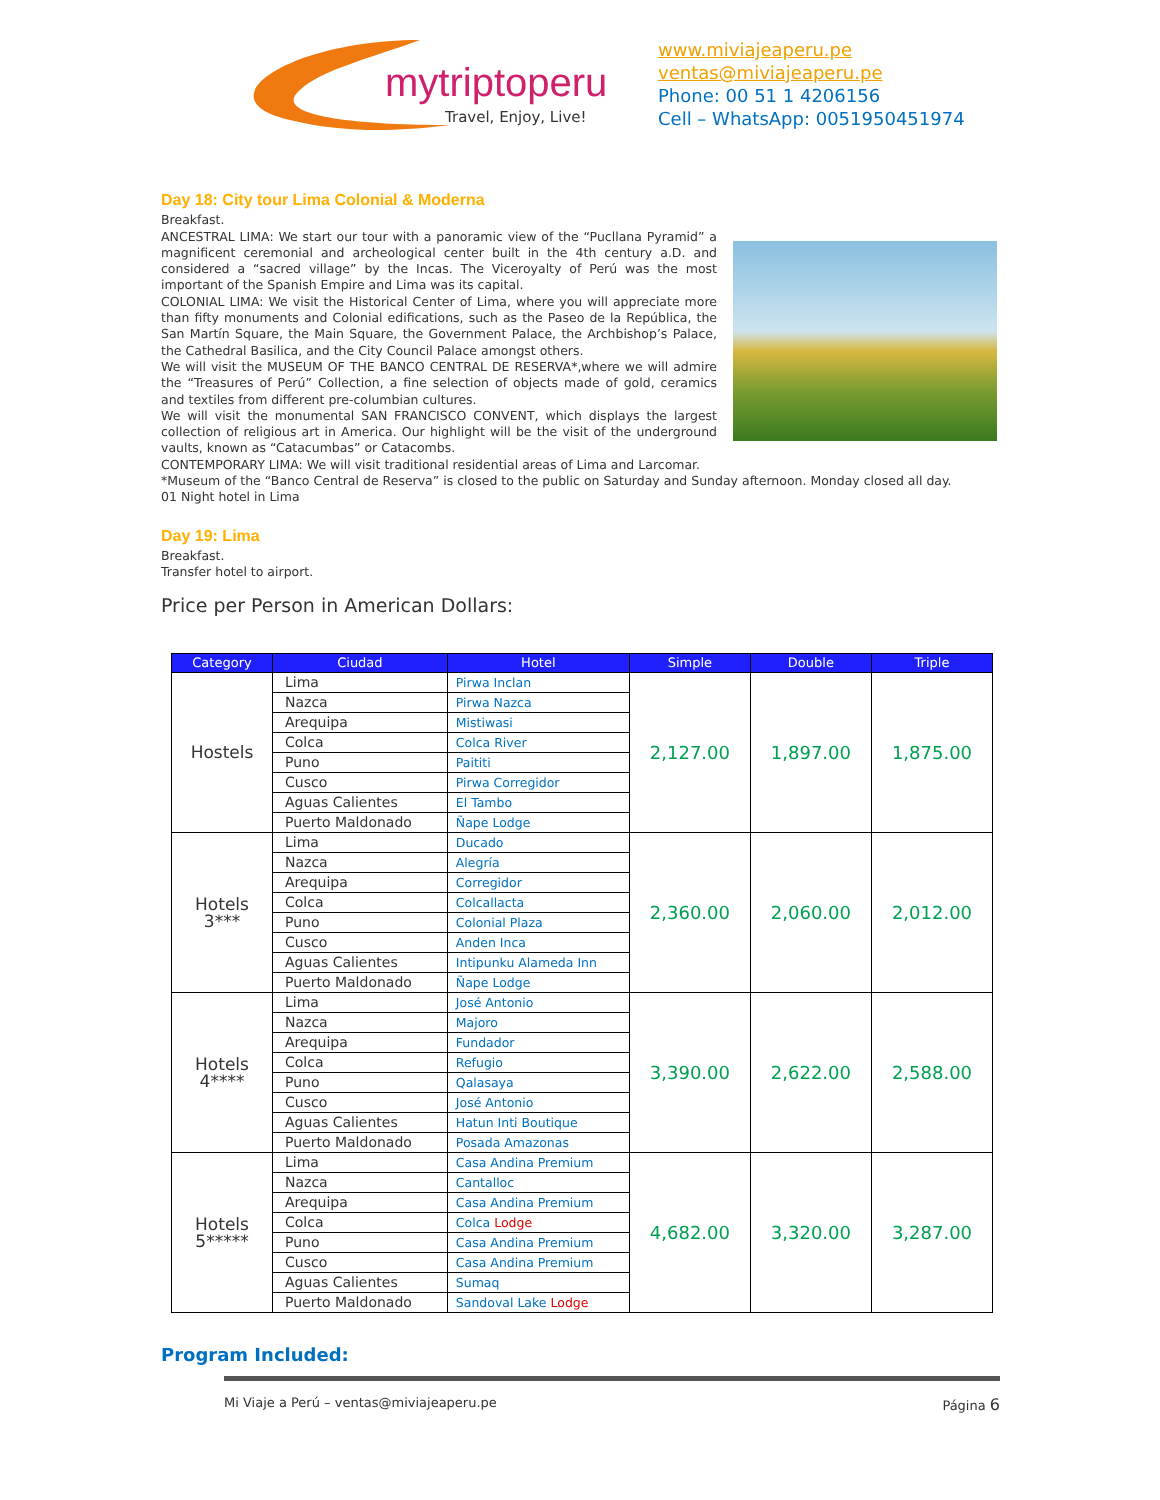mytriptoperu
Travel, Enjoy, Live!
www.miviajeaperu.pe
ventas@miviajeaperu.pe
Phone: 00 51 1 4206156
Cell – WhatsApp: 0051950451974
Day 18: City tour Lima Colonial & Moderna
Breakfast.
ANCESTRAL LIMA: We start our tour with a panoramic view of the “Pucllana Pyramid” a magnificent ceremonial and archeological center built in the 4th century a.D. and considered a “sacred village” by the Incas. The Viceroyalty of Perú was the most important of the Spanish Empire and Lima was its capital.
COLONIAL LIMA: We visit the Historical Center of Lima, where you will appreciate more than fifty monuments and Colonial edifications, such as the Paseo de la República, the San Martín Square, the Main Square, the Government Palace, the Archbishop’s Palace, the Cathedral Basilica, and the City Council Palace amongst others.
We will visit the MUSEUM OF THE BANCO CENTRAL DE RESERVA*,where we will admire the “Treasures of Perú” Collection, a fine selection of objects made of gold, ceramics and textiles from different pre-columbian cultures.
We will visit the monumental SAN FRANCISCO CONVENT, which displays the largest collection of religious art in America. Our highlight will be the visit of the underground vaults, known as “Catacumbas” or Catacombs.
CONTEMPORARY LIMA: We will visit traditional residential areas of Lima and Larcomar.
*Museum of the “Banco Central de Reserva” is closed to the public on Saturday and Sunday afternoon. Monday closed all day.
01 Night hotel in Lima
Day 19: Lima
Breakfast.
Transfer hotel to airport.
Price per Person in American Dollars:
| Category | Ciudad | Hotel | Simple | Double | Triple |
| --- | --- | --- | --- | --- | --- |
| Hostels | Lima | Pirwa Inclan | 2,127.00 | 1,897.00 | 1,875.00 |
| | Nazca | Pirwa Nazca | | | |
| | Arequipa | Mistiwasi | | | |
| | Colca | Colca River | | | |
| | Puno | Paititi | | | |
| | Cusco | Pirwa Corregidor | | | |
| | Aguas Calientes | El Tambo | | | |
| | Puerto Maldonado | Ñape Lodge | | | |
| Hotels 3*** | Lima | Ducado | 2,360.00 | 2,060.00 | 2,012.00 |
| | Nazca | Alegría | | | |
| | Arequipa | Corregidor | | | |
| | Colca | Colcallacta | | | |
| | Puno | Colonial Plaza | | | |
| | Cusco | Anden Inca | | | |
| | Aguas Calientes | Intipunku Alameda Inn | | | |
| | Puerto Maldonado | Ñape Lodge | | | |
| Hotels 4**** | Lima | José Antonio | 3,390.00 | 2,622.00 | 2,588.00 |
| | Nazca | Majoro | | | |
| | Arequipa | Fundador | | | |
| | Colca | Refugio | | | |
| | Puno | Qalasaya | | | |
| | Cusco | José Antonio | | | |
| | Aguas Calientes | Hatun Inti Boutique | | | |
| | Puerto Maldonado | Posada Amazonas | | | |
| Hotels 5***** | Lima | Casa Andina Premium | 4,682.00 | 3,320.00 | 3,287.00 |
| | Nazca | Cantalloc | | | |
| | Arequipa | Casa Andina Premium | | | |
| | Colca | Colca Lodge | | | |
| | Puno | Casa Andina Premium | | | |
| | Cusco | Casa Andina Premium | | | |
| | Aguas Calientes | Sumaq | | | |
| | Puerto Maldonado | Sandoval Lake Lodge | | | |
Program Included:
Mi Viaje a Perú – ventas@miviajeaperu.pe Página 6